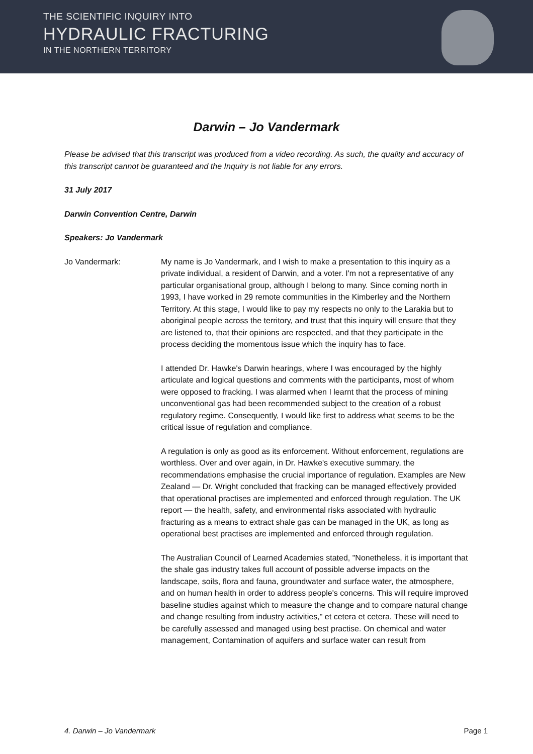THE SCIENTIFIC INQUIRY INTO
HYDRAULIC FRACTURING
IN THE NORTHERN TERRITORY
Darwin – Jo Vandermark
Please be advised that this transcript was produced from a video recording. As such, the quality and accuracy of this transcript cannot be guaranteed and the Inquiry is not liable for any errors.
31 July 2017
Darwin Convention Centre, Darwin
Speakers: Jo Vandermark
Jo Vandermark: My name is Jo Vandermark, and I wish to make a presentation to this inquiry as a private individual, a resident of Darwin, and a voter. I'm not a representative of any particular organisational group, although I belong to many. Since coming north in 1993, I have worked in 29 remote communities in the Kimberley and the Northern Territory. At this stage, I would like to pay my respects no only to the Larakia but to aboriginal people across the territory, and trust that this inquiry will ensure that they are listened to, that their opinions are respected, and that they participate in the process deciding the momentous issue which the inquiry has to face.
I attended Dr. Hawke's Darwin hearings, where I was encouraged by the highly articulate and logical questions and comments with the participants, most of whom were opposed to fracking. I was alarmed when I learnt that the process of mining unconventional gas had been recommended subject to the creation of a robust regulatory regime. Consequently, I would like first to address what seems to be the critical issue of regulation and compliance.
A regulation is only as good as its enforcement. Without enforcement, regulations are worthless. Over and over again, in Dr. Hawke's executive summary, the recommendations emphasise the crucial importance of regulation. Examples are New Zealand — Dr. Wright concluded that fracking can be managed effectively provided that operational practises are implemented and enforced through regulation. The UK report — the health, safety, and environmental risks associated with hydraulic fracturing as a means to extract shale gas can be managed in the UK, as long as operational best practises are implemented and enforced through regulation.
The Australian Council of Learned Academies stated, "Nonetheless, it is important that the shale gas industry takes full account of possible adverse impacts on the landscape, soils, flora and fauna, groundwater and surface water, the atmosphere, and on human health in order to address people's concerns. This will require improved baseline studies against which to measure the change and to compare natural change and change resulting from industry activities," et cetera et cetera. These will need to be carefully assessed and managed using best practise. On chemical and water management, Contamination of aquifers and surface water can result from
4. Darwin – Jo Vandermark Page 1